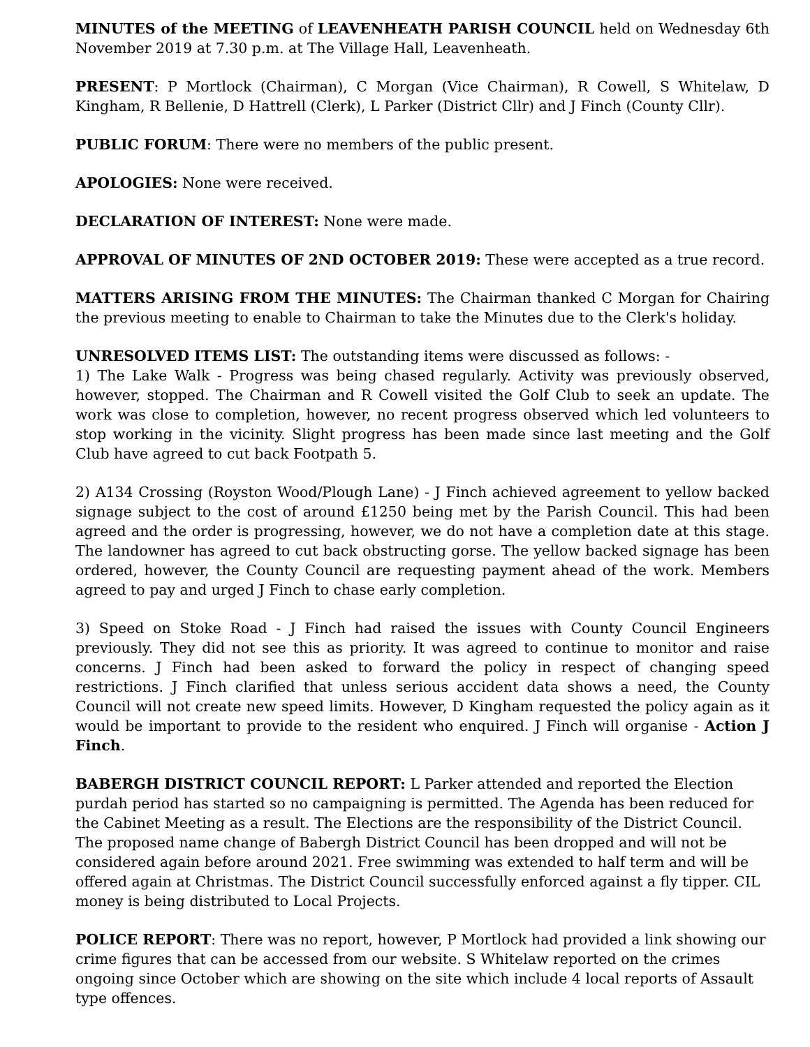MINUTES of the MEETING of LEAVENHEATH PARISH COUNCIL held on Wednesday 6th November 2019 at 7.30 p.m. at The Village Hall, Leavenheath.
PRESENT: P Mortlock (Chairman), C Morgan (Vice Chairman), R Cowell, S Whitelaw, D Kingham, R Bellenie, D Hattrell (Clerk), L Parker (District Cllr) and J Finch (County Cllr).
PUBLIC FORUM: There were no members of the public present.
APOLOGIES: None were received.
DECLARATION OF INTEREST: None were made.
APPROVAL OF MINUTES OF 2ND OCTOBER 2019: These were accepted as a true record.
MATTERS ARISING FROM THE MINUTES: The Chairman thanked C Morgan for Chairing the previous meeting to enable to Chairman to take the Minutes due to the Clerk's holiday.
UNRESOLVED ITEMS LIST: The outstanding items were discussed as follows: -
1) The Lake Walk - Progress was being chased regularly. Activity was previously observed, however, stopped. The Chairman and R Cowell visited the Golf Club to seek an update. The work was close to completion, however, no recent progress observed which led volunteers to stop working in the vicinity. Slight progress has been made since last meeting and the Golf Club have agreed to cut back Footpath 5.
2) A134 Crossing (Royston Wood/Plough Lane) - J Finch achieved agreement to yellow backed signage subject to the cost of around £1250 being met by the Parish Council. This had been agreed and the order is progressing, however, we do not have a completion date at this stage. The landowner has agreed to cut back obstructing gorse. The yellow backed signage has been ordered, however, the County Council are requesting payment ahead of the work. Members agreed to pay and urged J Finch to chase early completion.
3) Speed on Stoke Road - J Finch had raised the issues with County Council Engineers previously. They did not see this as priority. It was agreed to continue to monitor and raise concerns. J Finch had been asked to forward the policy in respect of changing speed restrictions. J Finch clarified that unless serious accident data shows a need, the County Council will not create new speed limits. However, D Kingham requested the policy again as it would be important to provide to the resident who enquired. J Finch will organise - Action J Finch.
BABERGH DISTRICT COUNCIL REPORT: L Parker attended and reported the Election purdah period has started so no campaigning is permitted. The Agenda has been reduced for the Cabinet Meeting as a result. The Elections are the responsibility of the District Council. The proposed name change of Babergh District Council has been dropped and will not be considered again before around 2021. Free swimming was extended to half term and will be offered again at Christmas. The District Council successfully enforced against a fly tipper. CIL money is being distributed to Local Projects.
POLICE REPORT: There was no report, however, P Mortlock had provided a link showing our crime figures that can be accessed from our website. S Whitelaw reported on the crimes ongoing since October which are showing on the site which include 4 local reports of Assault type offences.